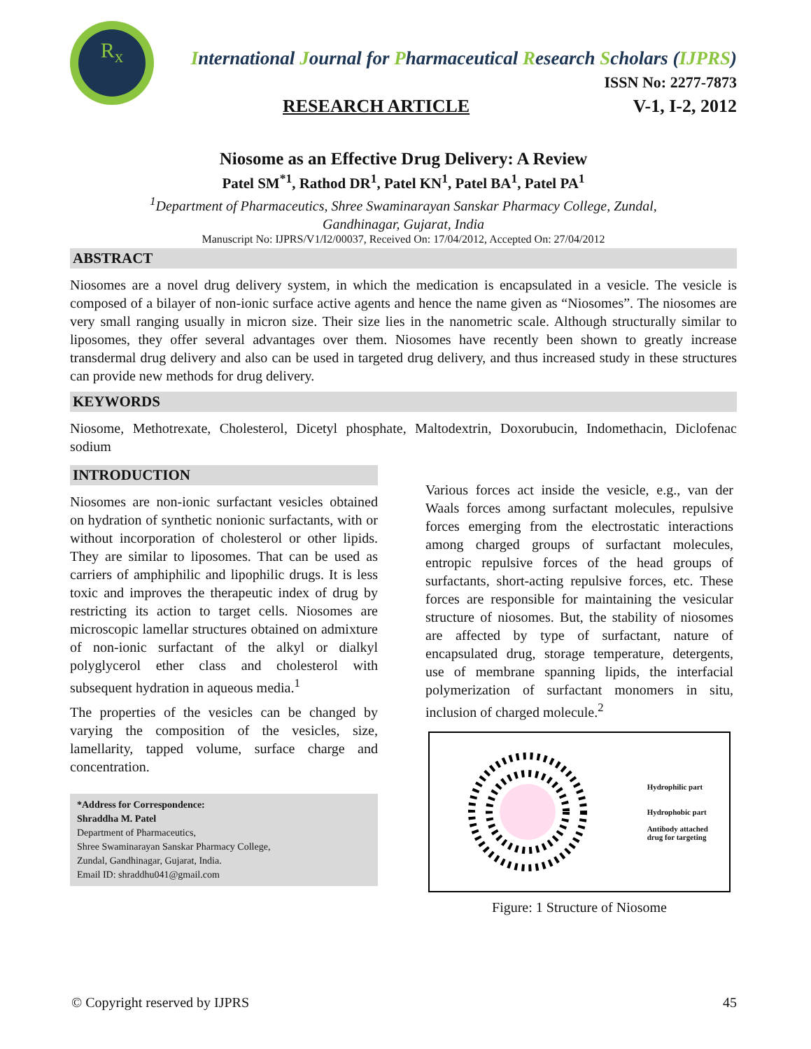R<sub>x</sub>
International Journal for Pharmaceutical Research Scholars (IJPRS)
ISSN No: 2277-7873
RESEARCH ARTICLE V-1, I-2, 2012
Niosome as an Effective Drug Delivery: A Review
Patel SM<sup>*1</sup>, Rathod DR<sup>1</sup>, Patel KN<sup>1</sup>, Patel BA<sup>1</sup>, Patel PA<sup>1</sup>
<sup>1</sup> Department of Pharmaceutics, Shree Swaminarayan Sanskar Pharmacy College, Zundal,
Gandhinagar, Gujarat, India
Manuscript No: IJPRS/V1/I2/00037, Received On: 17/04/2012, Accepted On: 27/04/2012
ABSTRACT
Niosomes are a novel drug delivery system, in which the medication is encapsulated in a vesicle. The vesicle is composed of a bilayer of non-ionic surface active agents and hence the name given as “Niosomes”. The niosomes are very small ranging usually in micron size. Their size lies in the nanometric scale. Although structurally similar to liposomes, they offer several advantages over them. Niosomes have recently been shown to greatly increase transdermal drug delivery and also can be used in targeted drug delivery, and thus increased study in these structures can provide new methods for drug delivery.
KEYWORDS
Niosome, Methotrexate, Cholesterol, Dicetyl phosphate, Maltodextrin, Doxorubucin, Indomethacin, Diclofenac sodium
INTRODUCTION
Niosomes are non-ionic surfactant vesicles obtained on hydration of synthetic nonionic surfactants, with or without incorporation of cholesterol or other lipids. They are similar to liposomes. That can be used as carriers of amphiphilic and lipophilic drugs. It is less toxic and improves the therapeutic index of drug by restricting its action to target cells. Niosomes are microscopic lamellar structures obtained on admixture of non-ionic surfactant of the alkyl or dialkyl polyglycerol ether class and cholesterol with subsequent hydration in aqueous media.<sup>1</sup>
The properties of the vesicles can be changed by varying the composition of the vesicles, size, lamellarity, tapped volume, surface charge and concentration.
*Address for Correspondence:
Shraddha M. Patel
Department of Pharmaceutics,
Shree Swaminarayan Sanskar Pharmacy College,
Zundal, Gandhinagar, Gujarat, India.
Email ID: shraddhu041@gmail.com
Various forces act inside the vesicle, e.g., van der Waals forces among surfactant molecules, repulsive forces emerging from the electrostatic interactions among charged groups of surfactant molecules, entropic repulsive forces of the head groups of surfactants, short-acting repulsive forces, etc. These forces are responsible for maintaining the vesicular structure of niosomes. But, the stability of niosomes are affected by type of surfactant, nature of encapsulated drug, storage temperature, detergents, use of membrane spanning lipids, the interfacial polymerization of surfactant monomers in situ, inclusion of charged molecule.<sup>2</sup>
Hydrophilic part
Hydrophobic part
Antibody attached
drug for targeting
Figure: 1 Structure of Niosome
© Copyright reserved by IJPRS 45